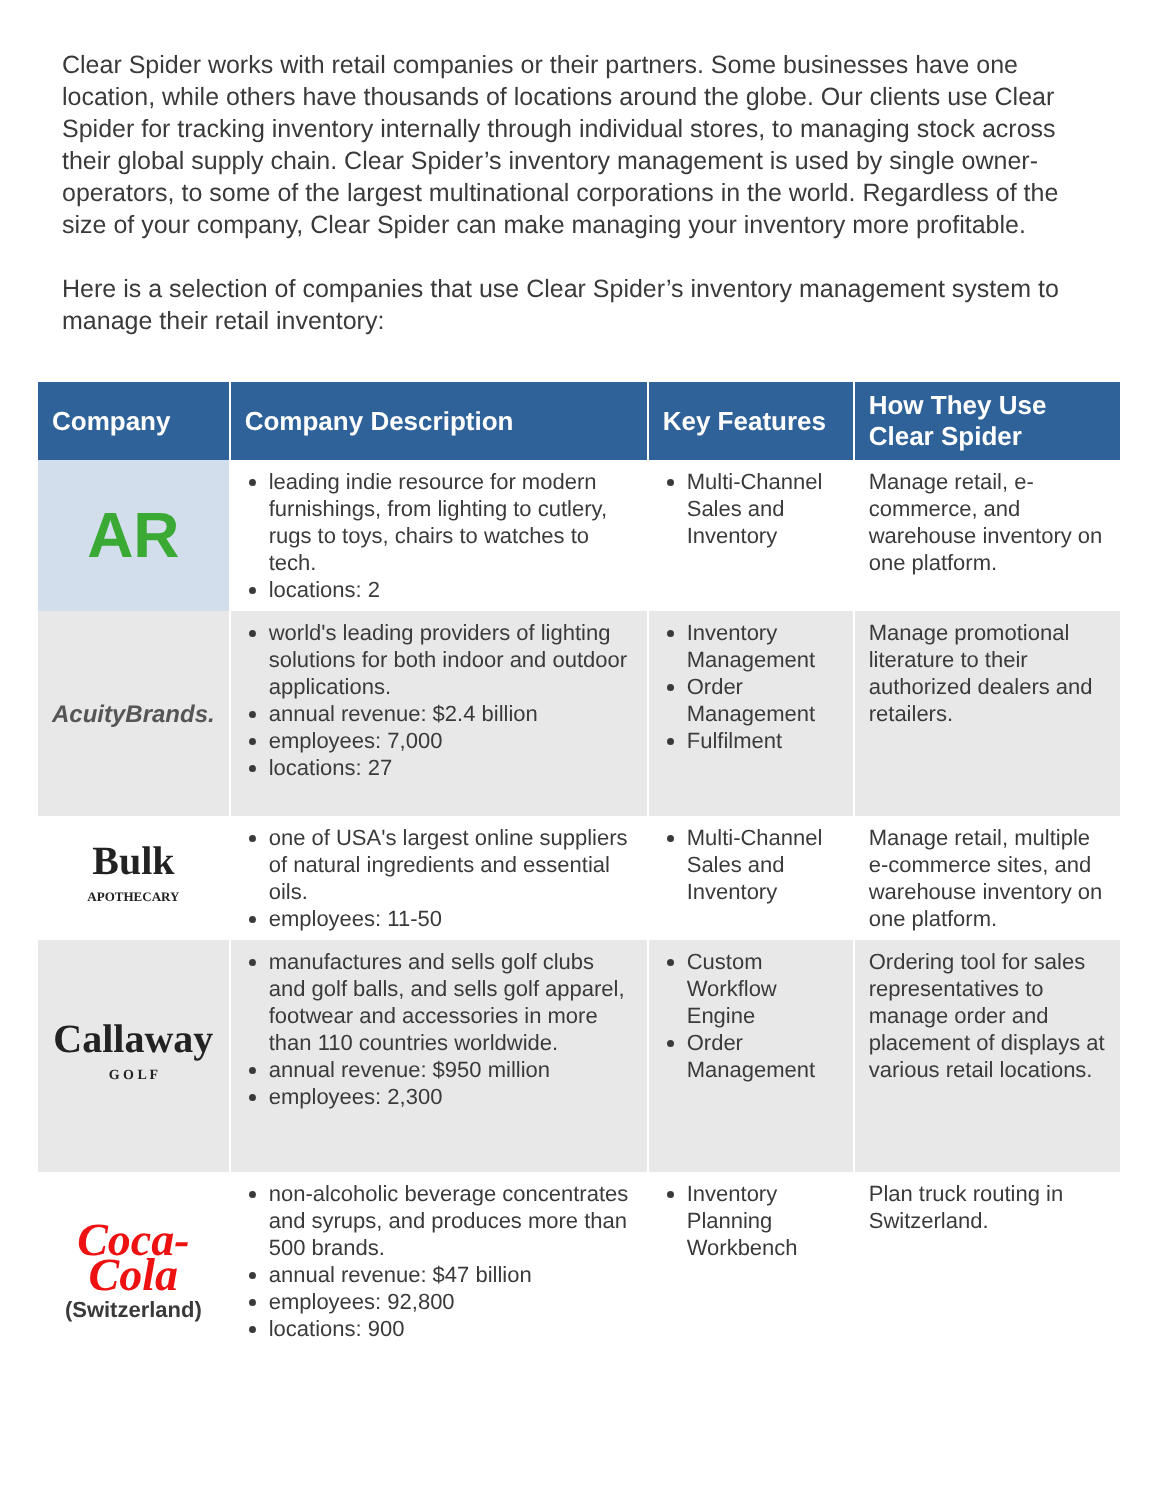Clear Spider works with retail companies or their partners. Some businesses have one location, while others have thousands of locations around the globe. Our clients use Clear Spider for tracking inventory internally through individual stores, to managing stock across their global supply chain. Clear Spider’s inventory management is used by single owner-operators, to some of the largest multinational corporations in the world. Regardless of the size of your company, Clear Spider can make managing your inventory more profitable.
Here is a selection of companies that use Clear Spider’s inventory management system to manage their retail inventory:
| Company | Company Description | Key Features | How They Use Clear Spider |
| --- | --- | --- | --- |
| AR | leading indie resource for modern furnishings, from lighting to cutlery, rugs to toys, chairs to watches to tech. locations: 2 | Multi-Channel Sales and Inventory | Manage retail, e-commerce, and warehouse inventory on one platform. |
| AcuityBrands. | world's leading providers of lighting solutions for both indoor and outdoor applications. annual revenue: $2.4 billion employees: 7,000 locations: 27 | Inventory Management Order Management Fulfilment | Manage promotional literature to their authorized dealers and retailers. |
| Bulk APOTHECARY | one of USA's largest online suppliers of natural ingredients and essential oils. employees: 11-50 | Multi-Channel Sales and Inventory | Manage retail, multiple e-commerce sites, and warehouse inventory on one platform. |
| Callaway G O L F | manufactures and sells golf clubs and golf balls, and sells golf apparel, footwear and accessories in more than 110 countries worldwide. annual revenue: $950 million employees: 2,300 | Custom Workflow Engine Order Management | Ordering tool for sales representatives to manage order and placement of displays at various retail locations. |
| Coca-Cola (Switzerland) | non-alcoholic beverage concentrates and syrups, and produces more than 500 brands. annual revenue: $47 billion employees: 92,800 locations: 900 | Inventory Planning Workbench | Plan truck routing in Switzerland. |